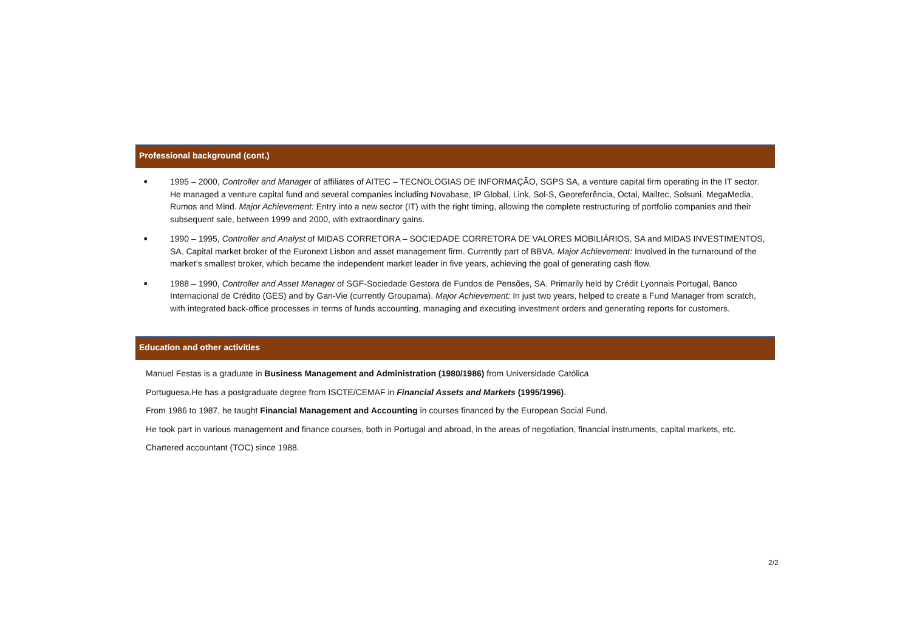Professional background (cont.)
■ 1995 – 2000, Controller and Manager of affiliates of AITEC – TECNOLOGIAS DE INFORMAÇÃO, SGPS SA, a venture capital firm operating in the IT sector. He managed a venture capital fund and several companies including Novabase, IP Global, Link, Sol-S, Georeferência, Octal, Mailtec, Solsuni, MegaMedia, Rumos and Mind. Major Achievement: Entry into a new sector (IT) with the right timing, allowing the complete restructuring of portfolio companies and their subsequent sale, between 1999 and 2000, with extraordinary gains.
■ 1990 – 1995, Controller and Analyst of MIDAS CORRETORA – SOCIEDADE CORRETORA DE VALORES MOBILIÁRIOS, SA and MIDAS INVESTIMENTOS, SA. Capital market broker of the Euronext Lisbon and asset management firm. Currently part of BBVA. Major Achievement: Involved in the turnaround of the market’s smallest broker, which became the independent market leader in five years, achieving the goal of generating cash flow.
■ 1988 – 1990, Controller and Asset Manager of SGF-Sociedade Gestora de Fundos de Pensões, SA. Primarily held by Crédit Lyonnais Portugal, Banco Internacional de Crédito (GES) and by Gan-Vie (currently Groupama). Major Achievement: In just two years, helped to create a Fund Manager from scratch, with integrated back-office processes in terms of funds accounting, managing and executing investment orders and generating reports for customers.
Education and other activities
Manuel Festas is a graduate in Business Management and Administration (1980/1986) from Universidade Católica
Portuguesa.He has a postgraduate degree from ISCTE/CEMAF in Financial Assets and Markets (1995/1996).
From 1986 to 1987, he taught Financial Management and Accounting in courses financed by the European Social Fund.
He took part in various management and finance courses, both in Portugal and abroad, in the areas of negotiation, financial instruments, capital markets, etc.
Chartered accountant (TOC) since 1988.
2/2